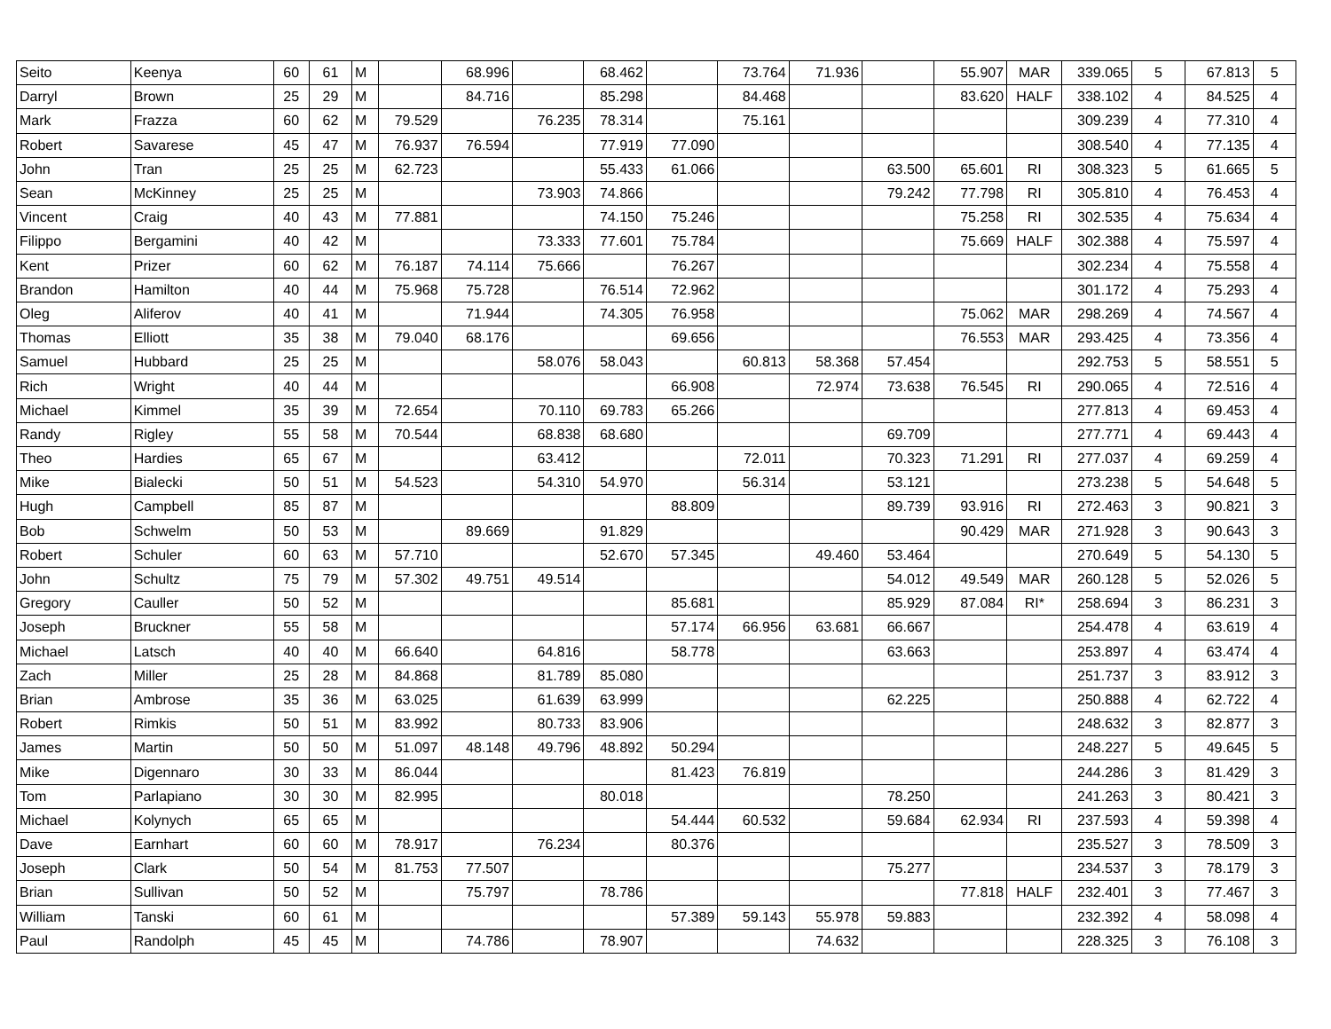| Seito | Keenya | 60 | 61 | M | | 68.996 | | 68.462 | | 73.764 | 71.936 | | 55.907 | MAR | 339.065 | 5 | 67.813 | 5 |
| Darryl | Brown | 25 | 29 | M | | 84.716 | | 85.298 | | 84.468 | | | 83.620 | HALF | 338.102 | 4 | 84.525 | 4 |
| Mark | Frazza | 60 | 62 | M | 79.529 | | 76.235 | 78.314 | | 75.161 | | | | | 309.239 | 4 | 77.310 | 4 |
| Robert | Savarese | 45 | 47 | M | 76.937 | 76.594 | | 77.919 | 77.090 | | | | | | 308.540 | 4 | 77.135 | 4 |
| John | Tran | 25 | 25 | M | 62.723 | | | 55.433 | 61.066 | | | 63.500 | 65.601 | RI | 308.323 | 5 | 61.665 | 5 |
| Sean | McKinney | 25 | 25 | M | | | 73.903 | 74.866 | | | | 79.242 | 77.798 | RI | 305.810 | 4 | 76.453 | 4 |
| Vincent | Craig | 40 | 43 | M | 77.881 | | | 74.150 | 75.246 | | | | 75.258 | RI | 302.535 | 4 | 75.634 | 4 |
| Filippo | Bergamini | 40 | 42 | M | | | 73.333 | 77.601 | 75.784 | | | | 75.669 | HALF | 302.388 | 4 | 75.597 | 4 |
| Kent | Prizer | 60 | 62 | M | 76.187 | 74.114 | 75.666 | | 76.267 | | | | | | 302.234 | 4 | 75.558 | 4 |
| Brandon | Hamilton | 40 | 44 | M | 75.968 | 75.728 | | 76.514 | 72.962 | | | | | | 301.172 | 4 | 75.293 | 4 |
| Oleg | Aliferov | 40 | 41 | M | | 71.944 | | 74.305 | 76.958 | | | | 75.062 | MAR | 298.269 | 4 | 74.567 | 4 |
| Thomas | Elliott | 35 | 38 | M | 79.040 | 68.176 | | | 69.656 | | | | 76.553 | MAR | 293.425 | 4 | 73.356 | 4 |
| Samuel | Hubbard | 25 | 25 | M | | | 58.076 | 58.043 | | 60.813 | 58.368 | 57.454 | | | 292.753 | 5 | 58.551 | 5 |
| Rich | Wright | 40 | 44 | M | | | | | 66.908 | | 72.974 | 73.638 | 76.545 | RI | 290.065 | 4 | 72.516 | 4 |
| Michael | Kimmel | 35 | 39 | M | 72.654 | | 70.110 | 69.783 | 65.266 | | | | | | 277.813 | 4 | 69.453 | 4 |
| Randy | Rigley | 55 | 58 | M | 70.544 | | 68.838 | 68.680 | | | | 69.709 | | | 277.771 | 4 | 69.443 | 4 |
| Theo | Hardies | 65 | 67 | M | | | 63.412 | | | 72.011 | | 70.323 | 71.291 | RI | 277.037 | 4 | 69.259 | 4 |
| Mike | Bialecki | 50 | 51 | M | 54.523 | | 54.310 | 54.970 | | 56.314 | | 53.121 | | | 273.238 | 5 | 54.648 | 5 |
| Hugh | Campbell | 85 | 87 | M | | | | | 88.809 | | | 89.739 | 93.916 | RI | 272.463 | 3 | 90.821 | 3 |
| Bob | Schwelm | 50 | 53 | M | | 89.669 | | 91.829 | | | | | 90.429 | MAR | 271.928 | 3 | 90.643 | 3 |
| Robert | Schuler | 60 | 63 | M | 57.710 | | | 52.670 | 57.345 | | 49.460 | 53.464 | | | 270.649 | 5 | 54.130 | 5 |
| John | Schultz | 75 | 79 | M | 57.302 | 49.751 | 49.514 | | | | | 54.012 | 49.549 | MAR | 260.128 | 5 | 52.026 | 5 |
| Gregory | Cauller | 50 | 52 | M | | | | | 85.681 | | | 85.929 | 87.084 | RI* | 258.694 | 3 | 86.231 | 3 |
| Joseph | Bruckner | 55 | 58 | M | | | | | 57.174 | 66.956 | 63.681 | 66.667 | | | 254.478 | 4 | 63.619 | 4 |
| Michael | Latsch | 40 | 40 | M | 66.640 | | 64.816 | | 58.778 | | | 63.663 | | | 253.897 | 4 | 63.474 | 4 |
| Zach | Miller | 25 | 28 | M | 84.868 | | 81.789 | 85.080 | | | | | | | 251.737 | 3 | 83.912 | 3 |
| Brian | Ambrose | 35 | 36 | M | 63.025 | | 61.639 | 63.999 | | | | 62.225 | | | 250.888 | 4 | 62.722 | 4 |
| Robert | Rimkis | 50 | 51 | M | 83.992 | | 80.733 | 83.906 | | | | | | | 248.632 | 3 | 82.877 | 3 |
| James | Martin | 50 | 50 | M | 51.097 | 48.148 | 49.796 | 48.892 | 50.294 | | | | | | 248.227 | 5 | 49.645 | 5 |
| Mike | Digennaro | 30 | 33 | M | 86.044 | | | | 81.423 | 76.819 | | | | | 244.286 | 3 | 81.429 | 3 |
| Tom | Parlapiano | 30 | 30 | M | 82.995 | | | 80.018 | | | | 78.250 | | | 241.263 | 3 | 80.421 | 3 |
| Michael | Kolynych | 65 | 65 | M | | | | | 54.444 | 60.532 | | 59.684 | 62.934 | RI | 237.593 | 4 | 59.398 | 4 |
| Dave | Earnhart | 60 | 60 | M | 78.917 | | 76.234 | | 80.376 | | | | | | 235.527 | 3 | 78.509 | 3 |
| Joseph | Clark | 50 | 54 | M | 81.753 | 77.507 | | | | | | 75.277 | | | 234.537 | 3 | 78.179 | 3 |
| Brian | Sullivan | 50 | 52 | M | | 75.797 | | 78.786 | | | | | 77.818 | HALF | 232.401 | 3 | 77.467 | 3 |
| William | Tanski | 60 | 61 | M | | | | | 57.389 | 59.143 | 55.978 | 59.883 | | | 232.392 | 4 | 58.098 | 4 |
| Paul | Randolph | 45 | 45 | M | | 74.786 | | 78.907 | | | 74.632 | | | | 228.325 | 3 | 76.108 | 3 |